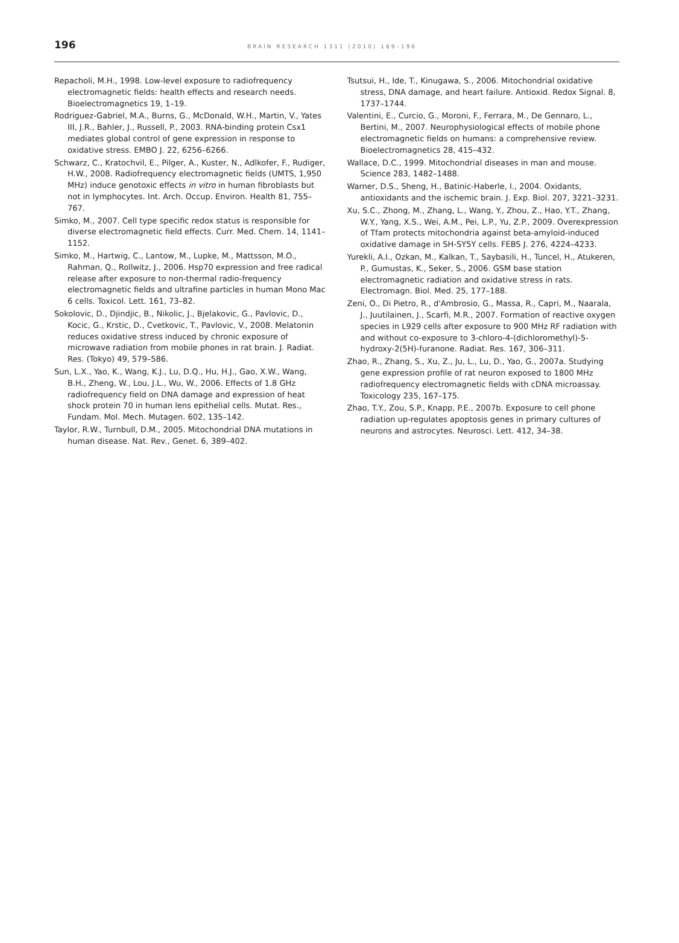196 BRAIN RESEARCH 1311 (2010) 189–196
Repacholi, M.H., 1998. Low-level exposure to radiofrequency electromagnetic fields: health effects and research needs. Bioelectromagnetics 19, 1–19.
Rodriguez-Gabriel, M.A., Burns, G., McDonald, W.H., Martin, V., Yates III, J.R., Bahler, J., Russell, P., 2003. RNA-binding protein Csx1 mediates global control of gene expression in response to oxidative stress. EMBO J. 22, 6256–6266.
Schwarz, C., Kratochvil, E., Pilger, A., Kuster, N., Adlkofer, F., Rudiger, H.W., 2008. Radiofrequency electromagnetic fields (UMTS, 1,950 MHz) induce genotoxic effects in vitro in human fibroblasts but not in lymphocytes. Int. Arch. Occup. Environ. Health 81, 755–767.
Simko, M., 2007. Cell type specific redox status is responsible for diverse electromagnetic field effects. Curr. Med. Chem. 14, 1141–1152.
Simko, M., Hartwig, C., Lantow, M., Lupke, M., Mattsson, M.O., Rahman, Q., Rollwitz, J., 2006. Hsp70 expression and free radical release after exposure to non-thermal radio-frequency electromagnetic fields and ultrafine particles in human Mono Mac 6 cells. Toxicol. Lett. 161, 73–82.
Sokolovic, D., Djindjic, B., Nikolic, J., Bjelakovic, G., Pavlovic, D., Kocic, G., Krstic, D., Cvetkovic, T., Pavlovic, V., 2008. Melatonin reduces oxidative stress induced by chronic exposure of microwave radiation from mobile phones in rat brain. J. Radiat. Res. (Tokyo) 49, 579–586.
Sun, L.X., Yao, K., Wang, K.J., Lu, D.Q., Hu, H.J., Gao, X.W., Wang, B.H., Zheng, W., Lou, J.L., Wu, W., 2006. Effects of 1.8 GHz radiofrequency field on DNA damage and expression of heat shock protein 70 in human lens epithelial cells. Mutat. Res., Fundam. Mol. Mech. Mutagen. 602, 135–142.
Taylor, R.W., Turnbull, D.M., 2005. Mitochondrial DNA mutations in human disease. Nat. Rev., Genet. 6, 389–402.
Tsutsui, H., Ide, T., Kinugawa, S., 2006. Mitochondrial oxidative stress, DNA damage, and heart failure. Antioxid. Redox Signal. 8, 1737–1744.
Valentini, E., Curcio, G., Moroni, F., Ferrara, M., De Gennaro, L., Bertini, M., 2007. Neurophysiological effects of mobile phone electromagnetic fields on humans: a comprehensive review. Bioelectromagnetics 28, 415–432.
Wallace, D.C., 1999. Mitochondrial diseases in man and mouse. Science 283, 1482–1488.
Warner, D.S., Sheng, H., Batinic-Haberle, I., 2004. Oxidants, antioxidants and the ischemic brain. J. Exp. Biol. 207, 3221–3231.
Xu, S.C., Zhong, M., Zhang, L., Wang, Y., Zhou, Z., Hao, Y.T., Zhang, W.Y., Yang, X.S., Wei, A.M., Pei, L.P., Yu, Z.P., 2009. Overexpression of Tfam protects mitochondria against beta-amyloid-induced oxidative damage in SH-SY5Y cells. FEBS J. 276, 4224–4233.
Yurekli, A.I., Ozkan, M., Kalkan, T., Saybasili, H., Tuncel, H., Atukeren, P., Gumustas, K., Seker, S., 2006. GSM base station electromagnetic radiation and oxidative stress in rats. Electromagn. Biol. Med. 25, 177–188.
Zeni, O., Di Pietro, R., d'Ambrosio, G., Massa, R., Capri, M., Naarala, J., Juutilainen, J., Scarfi, M.R., 2007. Formation of reactive oxygen species in L929 cells after exposure to 900 MHz RF radiation with and without co-exposure to 3-chloro-4-(dichloromethyl)-5-hydroxy-2(5H)-furanone. Radiat. Res. 167, 306–311.
Zhao, R., Zhang, S., Xu, Z., Ju, L., Lu, D., Yao, G., 2007a. Studying gene expression profile of rat neuron exposed to 1800 MHz radiofrequency electromagnetic fields with cDNA microassay. Toxicology 235, 167–175.
Zhao, T.Y., Zou, S.P., Knapp, P.E., 2007b. Exposure to cell phone radiation up-regulates apoptosis genes in primary cultures of neurons and astrocytes. Neurosci. Lett. 412, 34–38.